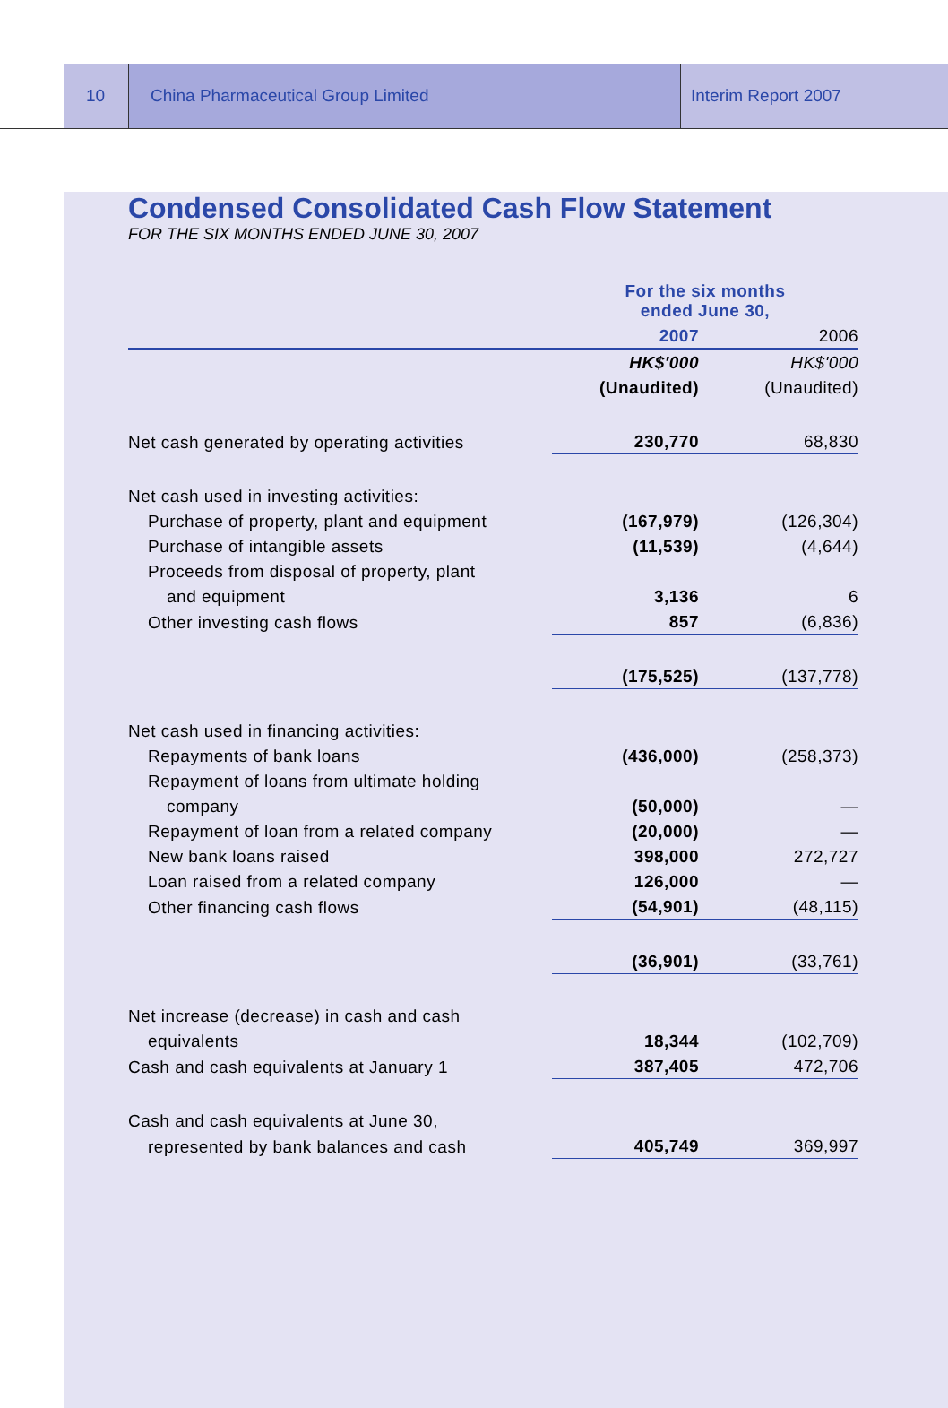10 China Pharmaceutical Group Limited Interim Report 2007
Condensed Consolidated Cash Flow Statement
FOR THE SIX MONTHS ENDED JUNE 30, 2007
| | For the six months ended June 30, | |
| | 2007 | 2006 |
| | HK$'000 | HK$'000 |
| | (Unaudited) | (Unaudited) |
| Net cash generated by operating activities | 230,770 | 68,830 |
| Net cash used in investing activities: | | |
| Purchase of property, plant and equipment | (167,979) | (126,304) |
| Purchase of intangible assets | (11,539) | (4,644) |
| Proceeds from disposal of property, plant | | |
| and equipment | 3,136 | 6 |
| Other investing cash flows | 857 | (6,836) |
| | (175,525) | (137,778) |
| Net cash used in financing activities: | | |
| Repayments of bank loans | (436,000) | (258,373) |
| Repayment of loans from ultimate holding | | |
| company | (50,000) | — |
| Repayment of loan from a related company | (20,000) | — |
| New bank loans raised | 398,000 | 272,727 |
| Loan raised from a related company | 126,000 | — |
| Other financing cash flows | (54,901) | (48,115) |
| | (36,901) | (33,761) |
| Net increase (decrease) in cash and cash | | |
| equivalents | 18,344 | (102,709) |
| Cash and cash equivalents at January 1 | 387,405 | 472,706 |
| Cash and cash equivalents at June 30, | | |
| represented by bank balances and cash | 405,749 | 369,997 |